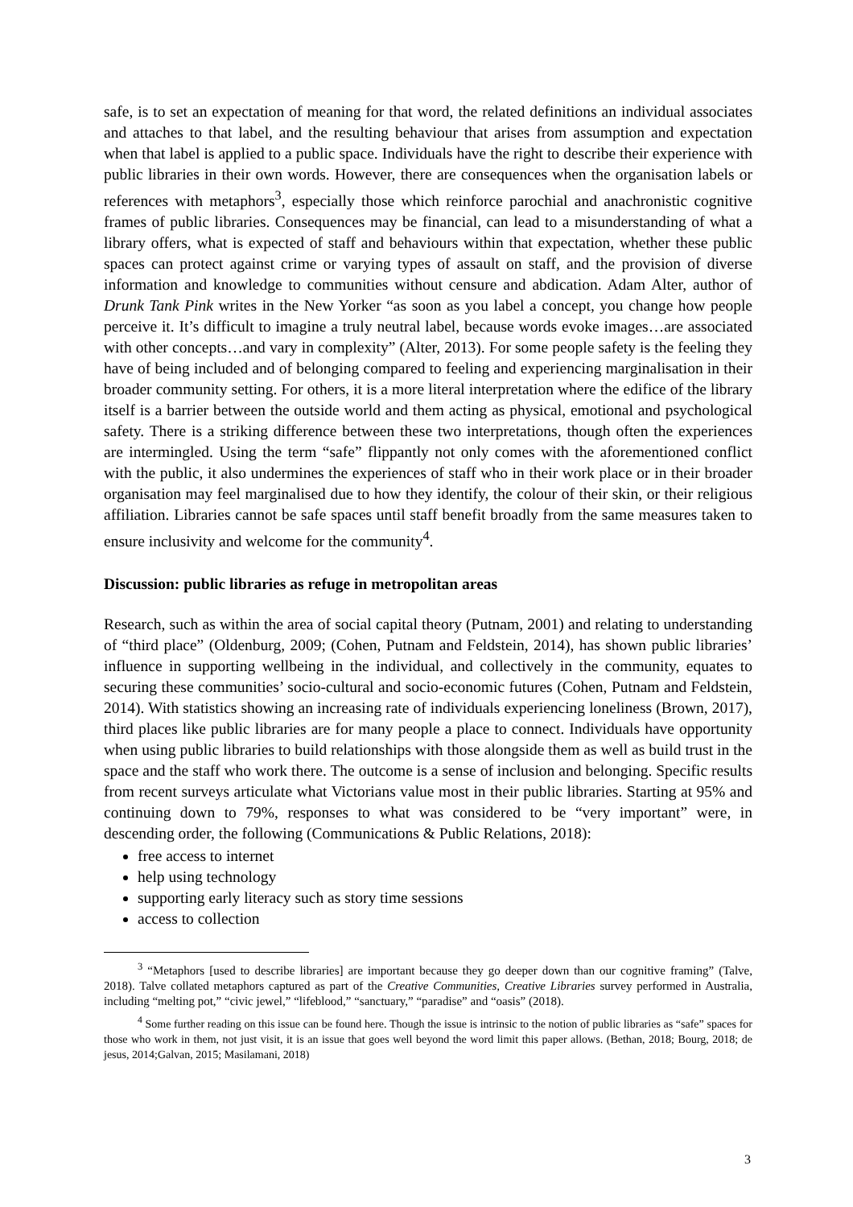safe, is to set an expectation of meaning for that word, the related definitions an individual associates and attaches to that label, and the resulting behaviour that arises from assumption and expectation when that label is applied to a public space. Individuals have the right to describe their experience with public libraries in their own words. However, there are consequences when the organisation labels or references with metaphors<sup>3</sup>, especially those which reinforce parochial and anachronistic cognitive frames of public libraries. Consequences may be financial, can lead to a misunderstanding of what a library offers, what is expected of staff and behaviours within that expectation, whether these public spaces can protect against crime or varying types of assault on staff, and the provision of diverse information and knowledge to communities without censure and abdication. Adam Alter, author of Drunk Tank Pink writes in the New Yorker “as soon as you label a concept, you change how people perceive it. It’s difficult to imagine a truly neutral label, because words evoke images…are associated with other concepts…and vary in complexity” (Alter, 2013). For some people safety is the feeling they have of being included and of belonging compared to feeling and experiencing marginalisation in their broader community setting. For others, it is a more literal interpretation where the edifice of the library itself is a barrier between the outside world and them acting as physical, emotional and psychological safety. There is a striking difference between these two interpretations, though often the experiences are intermingled. Using the term “safe” flippantly not only comes with the aforementioned conflict with the public, it also undermines the experiences of staff who in their work place or in their broader organisation may feel marginalised due to how they identify, the colour of their skin, or their religious affiliation. Libraries cannot be safe spaces until staff benefit broadly from the same measures taken to ensure inclusivity and welcome for the community<sup>4</sup>.
Discussion: public libraries as refuge in metropolitan areas
Research, such as within the area of social capital theory (Putnam, 2001) and relating to understanding of “third place” (Oldenburg, 2009; (Cohen, Putnam and Feldstein, 2014), has shown public libraries’ influence in supporting wellbeing in the individual, and collectively in the community, equates to securing these communities’ socio-cultural and socio-economic futures (Cohen, Putnam and Feldstein, 2014). With statistics showing an increasing rate of individuals experiencing loneliness (Brown, 2017), third places like public libraries are for many people a place to connect. Individuals have opportunity when using public libraries to build relationships with those alongside them as well as build trust in the space and the staff who work there. The outcome is a sense of inclusion and belonging. Specific results from recent surveys articulate what Victorians value most in their public libraries. Starting at 95% and continuing down to 79%, responses to what was considered to be “very important” were, in descending order, the following (Communications & Public Relations, 2018):
free access to internet
help using technology
supporting early literacy such as story time sessions
access to collection
<sup>3</sup> “Metaphors [used to describe libraries] are important because they go deeper down than our cognitive framing” (Talve, 2018). Talve collated metaphors captured as part of the Creative Communities, Creative Libraries survey performed in Australia, including “melting pot,” “civic jewel,” “lifeblood,” “sanctuary,” “paradise” and “oasis” (2018).
<sup>4</sup> Some further reading on this issue can be found here. Though the issue is intrinsic to the notion of public libraries as “safe” spaces for those who work in them, not just visit, it is an issue that goes well beyond the word limit this paper allows. (Bethan, 2018; Bourg, 2018; de jesus, 2014;Galvan, 2015; Masilamani, 2018)
3